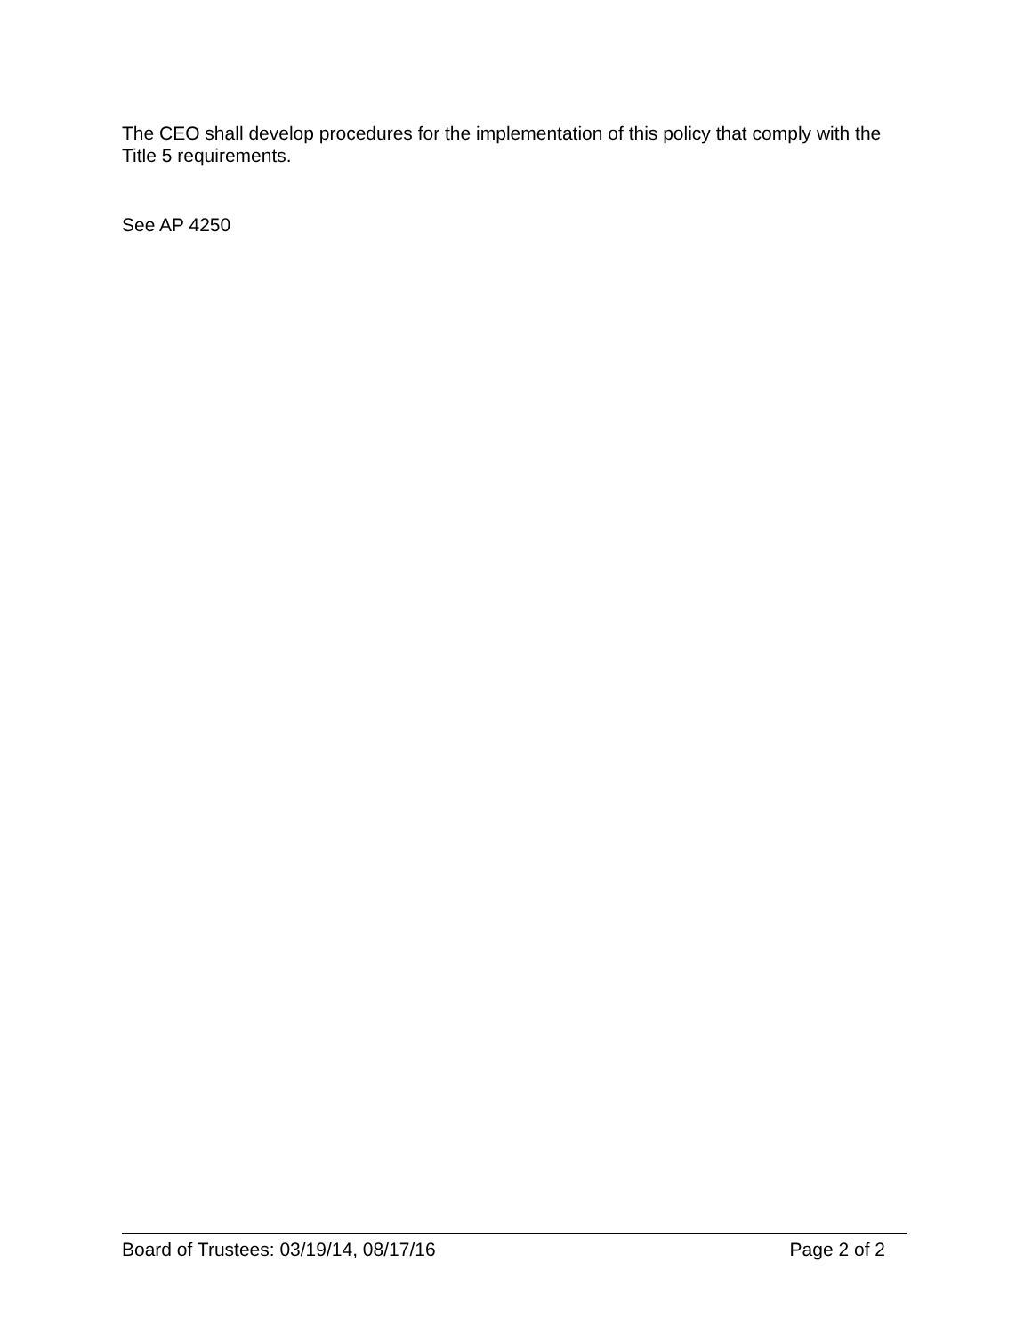The CEO shall develop procedures for the implementation of this policy that comply with the Title 5 requirements.
See AP 4250
Board of Trustees: 03/19/14, 08/17/16 Page 2 of 2